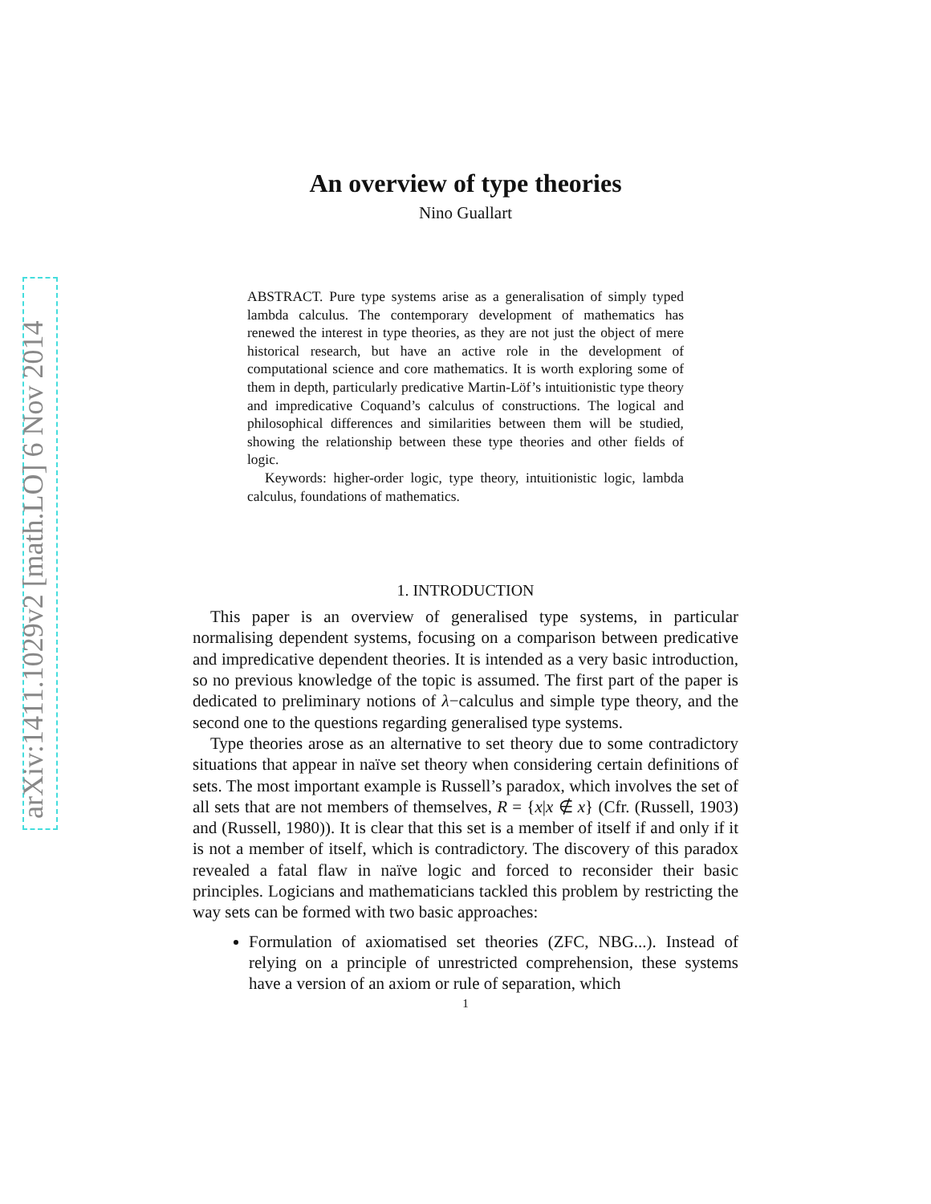arXiv:1411.1029v2 [math.LO] 6 Nov 2014
An overview of type theories
Nino Guallart
ABSTRACT. Pure type systems arise as a generalisation of simply typed lambda calculus. The contemporary development of mathematics has renewed the interest in type theories, as they are not just the object of mere historical research, but have an active role in the development of computational science and core mathematics. It is worth exploring some of them in depth, particularly predicative Martin-Löf’s intuitionistic type theory and impredicative Coquand’s calculus of constructions. The logical and philosophical differences and similarities between them will be studied, showing the relationship between these type theories and other fields of logic.
Keywords: higher-order logic, type theory, intuitionistic logic, lambda calculus, foundations of mathematics.
1. INTRODUCTION
This paper is an overview of generalised type systems, in particular normalising dependent systems, focusing on a comparison between predicative and impredicative dependent theories. It is intended as a very basic introduction, so no previous knowledge of the topic is assumed. The first part of the paper is dedicated to preliminary notions of λ−calculus and simple type theory, and the second one to the questions regarding generalised type systems.
Type theories arose as an alternative to set theory due to some contradictory situations that appear in naïve set theory when considering certain definitions of sets. The most important example is Russell’s paradox, which involves the set of all sets that are not members of themselves, R = {x|x ∉ x} (Cfr. (Russell, 1903) and (Russell, 1980)). It is clear that this set is a member of itself if and only if it is not a member of itself, which is contradictory. The discovery of this paradox revealed a fatal flaw in naïve logic and forced to reconsider their basic principles. Logicians and mathematicians tackled this problem by restricting the way sets can be formed with two basic approaches:
Formulation of axiomatised set theories (ZFC, NBG...). Instead of relying on a principle of unrestricted comprehension, these systems have a version of an axiom or rule of separation, which
1